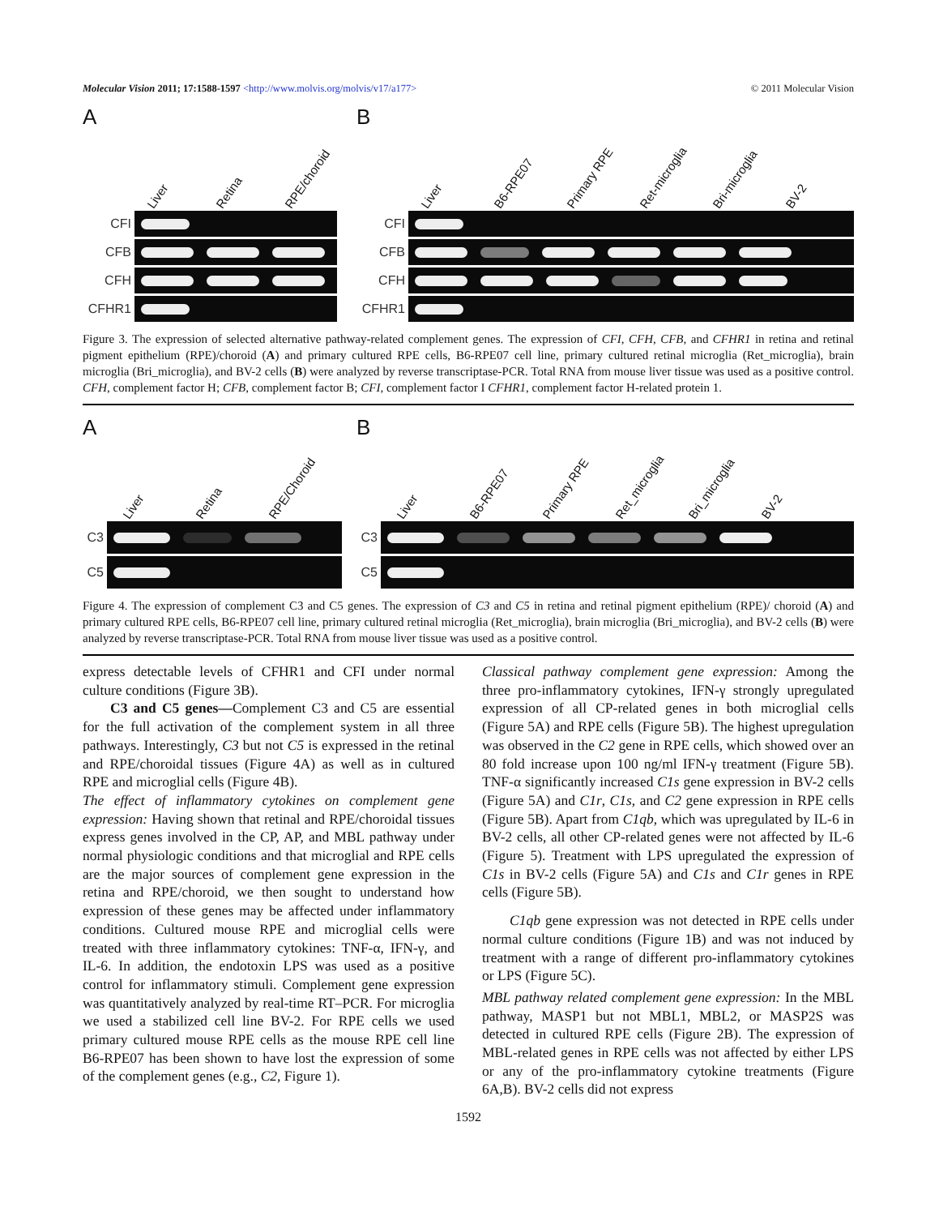Molecular Vision 2011; 17:1588-1597 <http://www.molvis.org/molvis/v17/a177>
© 2011 Molecular Vision
A
Liver Retina RPE/choroid
CFI
CFB
CFH
CFHR1
B
Liver B6-RPE07 Primary RPE Ret-microglia Bri-microglia BV-2
CFI
CFB
CFH
CFHR1
Figure 3. The expression of selected alternative pathway-related complement genes. The expression of CFI, CFH, CFB, and CFHR1 in retina and retinal pigment epithelium (RPE)/choroid (A) and primary cultured RPE cells, B6-RPE07 cell line, primary cultured retinal microglia (Ret_microglia), brain microglia (Bri_microglia), and BV-2 cells (B) were analyzed by reverse transcriptase-PCR. Total RNA from mouse liver tissue was used as a positive control. CFH, complement factor H; CFB, complement factor B; CFI, complement factor I CFHR1, complement factor H-related protein 1.
A
Liver Retina RPE/Choroid
C3
C5
B
Liver B6-RPE07 Primary RPE Ret_microglia Bri_microglia BV-2
C3
C5
Figure 4. The expression of complement C3 and C5 genes. The expression of C3 and C5 in retina and retinal pigment epithelium (RPE)/ choroid (A) and primary cultured RPE cells, B6-RPE07 cell line, primary cultured retinal microglia (Ret_microglia), brain microglia (Bri_microglia), and BV-2 cells (B) were analyzed by reverse transcriptase-PCR. Total RNA from mouse liver tissue was used as a positive control.
express detectable levels of CFHR1 and CFI under normal culture conditions (Figure 3B).
C3 and C5 genes—Complement C3 and C5 are essential for the full activation of the complement system in all three pathways. Interestingly, C3 but not C5 is expressed in the retinal and RPE/choroidal tissues (Figure 4A) as well as in cultured RPE and microglial cells (Figure 4B).
The effect of inflammatory cytokines on complement gene expression: Having shown that retinal and RPE/choroidal tissues express genes involved in the CP, AP, and MBL pathway under normal physiologic conditions and that microglial and RPE cells are the major sources of complement gene expression in the retina and RPE/choroid, we then sought to understand how expression of these genes may be affected under inflammatory conditions. Cultured mouse RPE and microglial cells were treated with three inflammatory cytokines: TNF-α, IFN-γ, and IL-6. In addition, the endotoxin LPS was used as a positive control for inflammatory stimuli. Complement gene expression was quantitatively analyzed by real-time RT–PCR. For microglia we used a stabilized cell line BV-2. For RPE cells we used primary cultured mouse RPE cells as the mouse RPE cell line B6-RPE07 has been shown to have lost the expression of some of the complement genes (e.g., C2, Figure 1).
Classical pathway complement gene expression: Among the three pro-inflammatory cytokines, IFN-γ strongly upregulated expression of all CP-related genes in both microglial cells (Figure 5A) and RPE cells (Figure 5B). The highest upregulation was observed in the C2 gene in RPE cells, which showed over an 80 fold increase upon 100 ng/ml IFN-γ treatment (Figure 5B). TNF-α significantly increased C1s gene expression in BV-2 cells (Figure 5A) and C1r, C1s, and C2 gene expression in RPE cells (Figure 5B). Apart from C1qb, which was upregulated by IL-6 in BV-2 cells, all other CP-related genes were not affected by IL-6 (Figure 5). Treatment with LPS upregulated the expression of C1s in BV-2 cells (Figure 5A) and C1s and C1r genes in RPE cells (Figure 5B).
C1qb gene expression was not detected in RPE cells under normal culture conditions (Figure 1B) and was not induced by treatment with a range of different pro-inflammatory cytokines or LPS (Figure 5C).
MBL pathway related complement gene expression: In the MBL pathway, MASP1 but not MBL1, MBL2, or MASP2S was detected in cultured RPE cells (Figure 2B). The expression of MBL-related genes in RPE cells was not affected by either LPS or any of the pro-inflammatory cytokine treatments (Figure 6A,B). BV-2 cells did not express
1592